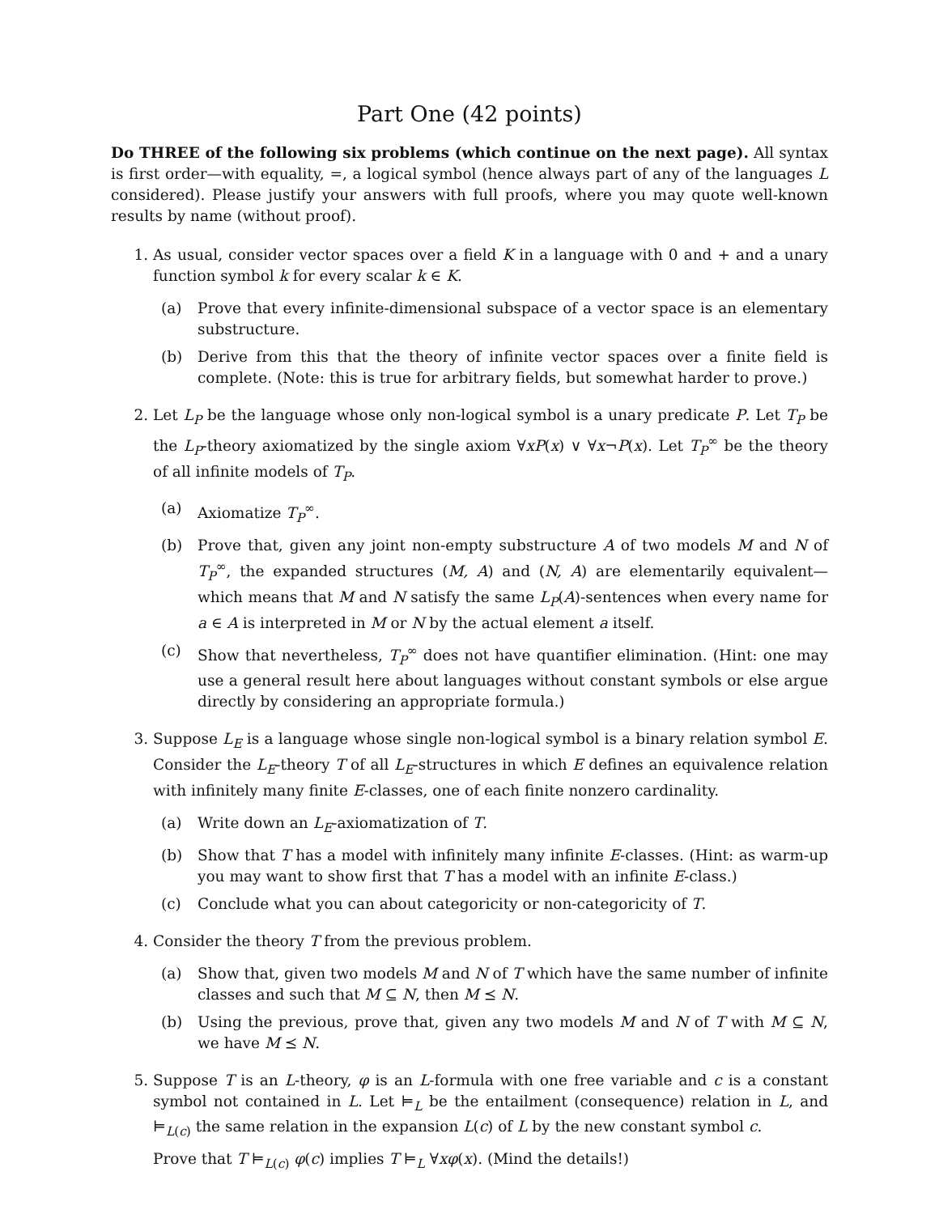Part One (42 points)
Do THREE of the following six problems (which continue on the next page). All syntax is first order—with equality, =, a logical symbol (hence always part of any of the languages L considered). Please justify your answers with full proofs, where you may quote well-known results by name (without proof).
1. As usual, consider vector spaces over a field K in a language with 0 and + and a unary function symbol k for every scalar k ∈ K.
(a) Prove that every infinite-dimensional subspace of a vector space is an elementary substructure.
(b) Derive from this that the theory of infinite vector spaces over a finite field is complete. (Note: this is true for arbitrary fields, but somewhat harder to prove.)
2. Let L<sub>P</sub> be the language whose only non-logical symbol is a unary predicate P. Let T<sub>P</sub> be the L<sub>P</sub>-theory axiomatized by the single axiom ∀xP(x) ∨ ∀x¬P(x). Let T<sub>P</sub><sup>∞</sup> be the theory of all infinite models of T<sub>P</sub>.
(a) Axiomatize T<sub>P</sub><sup>∞</sup>.
(b) Prove that, given any joint non-empty substructure A of two models M and N of T<sub>P</sub><sup>∞</sup>, the expanded structures (M, A) and (N, A) are elementarily equivalent—which means that M and N satisfy the same L<sub>P</sub>(A)-sentences when every name for a ∈ A is interpreted in M or N by the actual element a itself.
(c) Show that nevertheless, T<sub>P</sub><sup>∞</sup> does not have quantifier elimination. (Hint: one may use a general result here about languages without constant symbols or else argue directly by considering an appropriate formula.)
3. Suppose L<sub>E</sub> is a language whose single non-logical symbol is a binary relation symbol E. Consider the L<sub>E</sub>-theory T of all L<sub>E</sub>-structures in which E defines an equivalence relation with infinitely many finite E-classes, one of each finite nonzero cardinality.
(a) Write down an L<sub>E</sub>-axiomatization of T.
(b) Show that T has a model with infinitely many infinite E-classes. (Hint: as warm-up you may want to show first that T has a model with an infinite E-class.)
(c) Conclude what you can about categoricity or non-categoricity of T.
4. Consider the theory T from the previous problem.
(a) Show that, given two models M and N of T which have the same number of infinite classes and such that M ⊆ N, then M ⪯ N.
(b) Using the previous, prove that, given any two models M and N of T with M ⊆ N, we have M ⪯ N.
5. Suppose T is an L-theory, φ is an L-formula with one free variable and c is a constant symbol not contained in L. Let ⊨<sub>L</sub> be the entailment (consequence) relation in L, and ⊨<sub>L(c)</sub> the same relation in the expansion L(c) of L by the new constant symbol c.
Prove that T ⊨<sub>L(c)</sub> φ(c) implies T ⊨<sub>L</sub> ∀xφ(x). (Mind the details!)